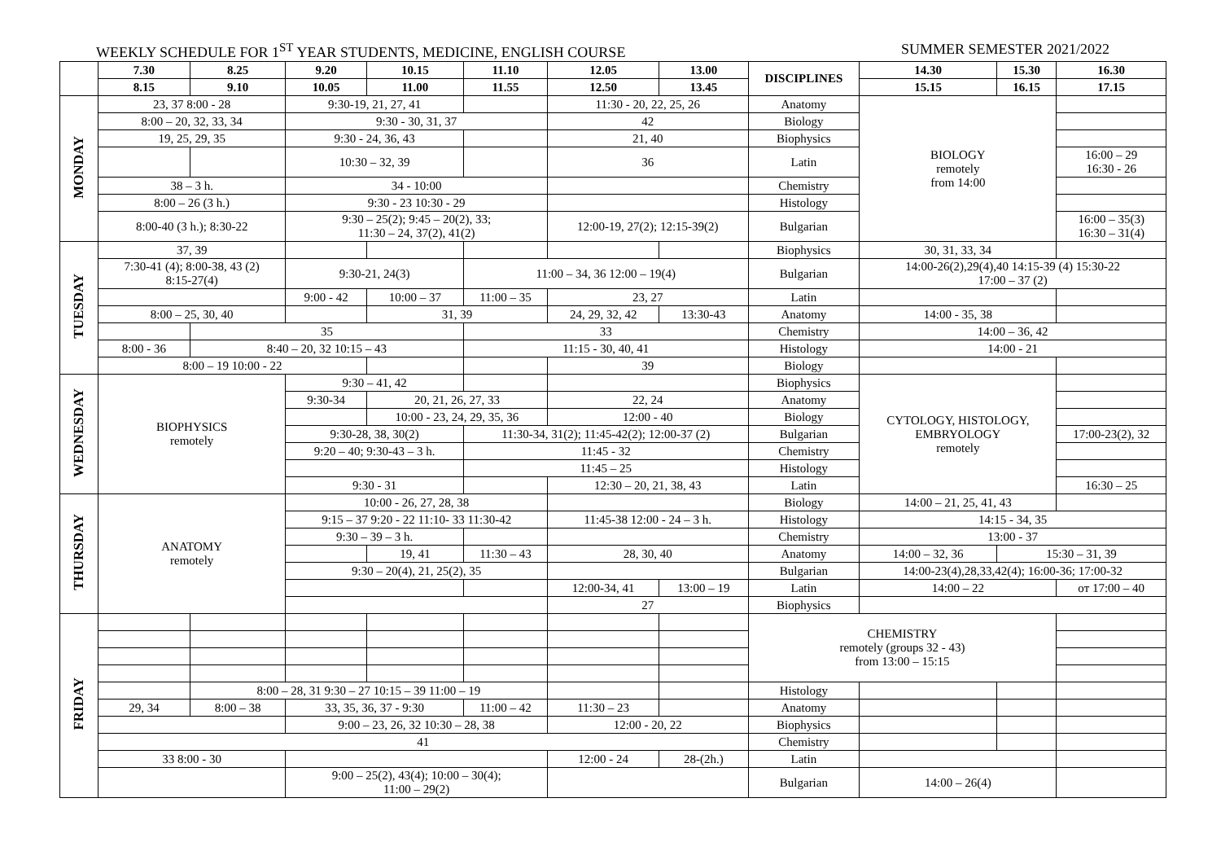WEEKLY SCHEDULE FOR 1<sup>ST</sup> YEAR STUDENTS, MEDICINE, ENGLISH COURSE SUMMER SEMESTER 2021/2022
| | 7.30 | 8.25 | 9.20 | 10.15 | 11.10 | 12.05 | 13.00 | DISCIPLINES | 14.30 | 15.30 | 16.30 |
| --- | --- | --- | --- | --- | --- | --- | --- | --- | --- | --- | --- |
| | 8.15 | 9.10 | 10.05 | 11.00 | 11.55 | 12.50 | 13.45 | | 15.15 | 16.15 | 17.15 |
| MONDAY | 23, 37 8:00 - 28 | | 9:30-19, 21, 27, 41 | | | 11:30 - 20, 22, 25, 26 | | Anatomy | BIOLOGY remotely from 14:00 | | |
| | 8:00 – 20, 32, 33, 34 | | 9:30 - 30, 31, 37 | | | 42 | | Biology | | | |
| | 19, 25, 29, 35 | | 9:30 - 24, 36, 43 | | | 21, 40 | | Biophysics | | | |
| | | | 10:30 – 32, 39 | | | 36 | | Latin | | | 16:00 – 29 16:30 - 26 |
| | 38 – 3 h. | | 34 - 10:00 | | | | | Chemistry | | | |
| | 8:00 – 26 (3 h.) | | 9:30 - 23 10:30 - 29 | | | | | Histology | | | |
| | 8:00-40 (3 h.); 8:30-22 | | 9:30 – 25(2); 9:45 – 20(2), 33; 11:30 – 24, 37(2), 41(2) | | | 12:00-19, 27(2); 12:15-39(2) | | Bulgarian | | | 16:00 – 35(3) 16:30 – 31(4) |
| TUESDAY | 37, 39 | | | | | | | Biophysics | 30, 31, 33, 34 | | |
| | 7:30-41 (4); 8:00-38, 43 (2) 8:15-27(4) | | 9:30-21, 24(3) | | 11:00 – 34, 36 12:00 – 19(4) | | | Bulgarian | 14:00-26(2),29(4),40 14:15-39 (4) 15:30-22 17:00 – 37 (2) | | |
| | | | 9:00 - 42 | 10:00 – 37 | 11:00 – 35 | 23, 27 | | Latin | | | |
| | 8:00 – 25, 30, 40 | | | 31, 39 | | 24, 29, 32, 42 | 13:30-43 | Anatomy | 14:00 - 35, 38 | | |
| | | 35 | | | 33 | | | Chemistry | 14:00 – 36, 42 | | |
| | 8:00 - 36 | 8:40 – 20, 32 10:15 – 43 | | | 11:15 - 30, 40, 41 | | | Histology | 14:00 - 21 | | |
| | 8:00 – 19 10:00 - 22 | | | | | 39 | | Biology | | | |
| WEDNESDAY | BIOPHYSICS remotely | | 9:30 – 41, 42 | | | | | Biophysics | CYTOLOGY, HISTOLOGY, EMBRYOLOGY remotely | | |
| | | | 9:30-34 | 20, 21, 26, 27, 33 | | 22, 24 | | Anatomy | | | |
| | | | | 10:00 - 23, 24, 29, 35, 36 | | 12:00 - 40 | | Biology | | | |
| | | | 9:30-28, 38, 30(2) | | 11:30-34, 31(2); 11:45-42(2); 12:00-37 (2) | | | Bulgarian | | | 17:00-23(2), 32 |
| | | | 9:20 – 40; 9:30-43 – 3 h. | | 11:45 - 32 | | | Chemistry | | | |
| | | | | | 11:45 – 25 | | | Histology | | | |
| | | | 9:30 - 31 | | | 12:30 – 20, 21, 38, 43 | | Latin | | | 16:30 – 25 |
| THURSDAY | ANATOMY remotely | | 10:00 - 26, 27, 28, 38 | | | | | Biology | 14:00 – 21, 25, 41, 43 | | |
| | | | 9:15 – 37 9:20 - 22 11:10- 33 11:30-42 | | | 11:45-38 12:00 - 24 – 3 h. | | Histology | 14:15 - 34, 35 | | |
| | | | 9:30 – 39 – 3 h. | | | | | Chemistry | 13:00 - 37 | | |
| | | | | 19, 41 | 11:30 – 43 | 28, 30, 40 | | Anatomy | 14:00 – 32, 36 | 15:30 – 31, 39 | |
| | | | 9:30 – 20(4), 21, 25(2), 35 | | | | | Bulgarian | 14:00-23(4),28,33,42(4); 16:00-36; 17:00-32 | | |
| | | | | | | 12:00-34, 41 | 13:00 – 19 | Latin | 14:00 – 22 | | от 17:00 – 40 |
| | | | | | | 27 | | Biophysics | | | |
| FRIDAY | | | | | | | | CHEMISTRY remotely (groups 32 - 43) from 13:00 – 15:15 | | | |
| | | 8:00 – 28, 31 9:30 – 27 10:15 – 39 11:00 – 19 | | | | | | Histology | | | |
| | 29, 34 | 8:00 – 38 | 33, 35, 36, 37 - 9:30 | | 11:00 – 42 | 11:30 – 23 | | Anatomy | | | |
| | | | 9:00 – 23, 26, 32 10:30 – 28, 38 | | | 12:00 - 20, 22 | | Biophysics | | | |
| | 41 | | | | | | | Chemistry | | | |
| | 33 8:00 - 30 | | | | | 12:00 - 24 | 28-(2h.) | Latin | | | |
| | | | 9:00 – 25(2), 43(4); 10:00 – 30(4); 11:00 – 29(2) | | | | | Bulgarian | 14:00 – 26(4) | | |